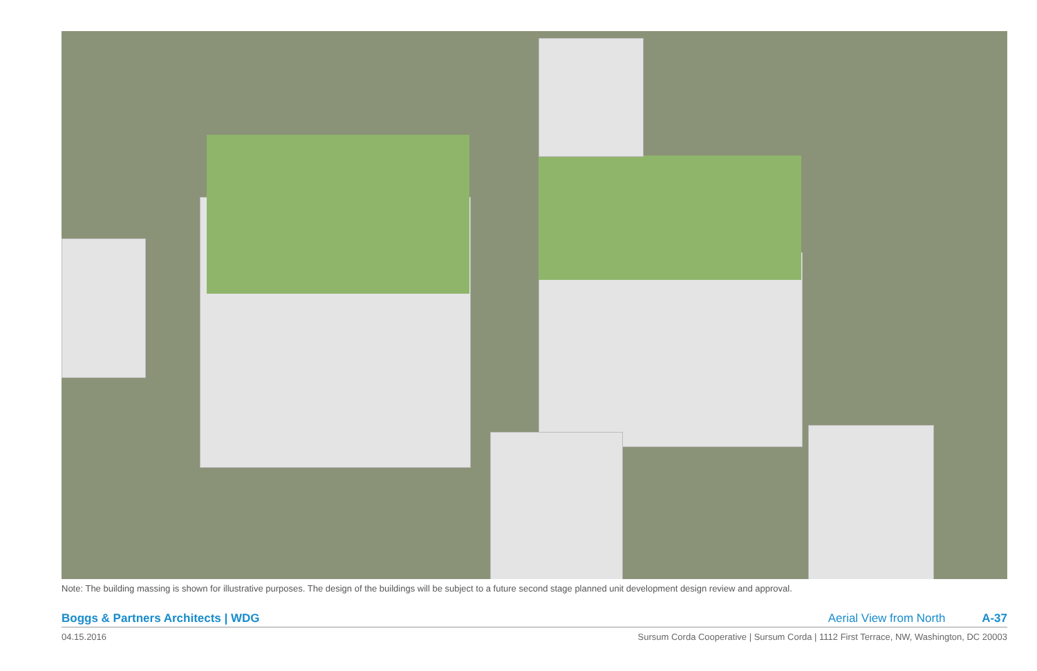Note: The building massing is shown for illustrative purposes. The design of the buildings will be subject to a future second stage planned unit development design review and approval.
Boggs & Partners Architects | WDG Aerial View from North A-37
04.15.2016 Sursum Corda Cooperative | Sursum Corda | 1112 First Terrace, NW, Washington, DC 20003